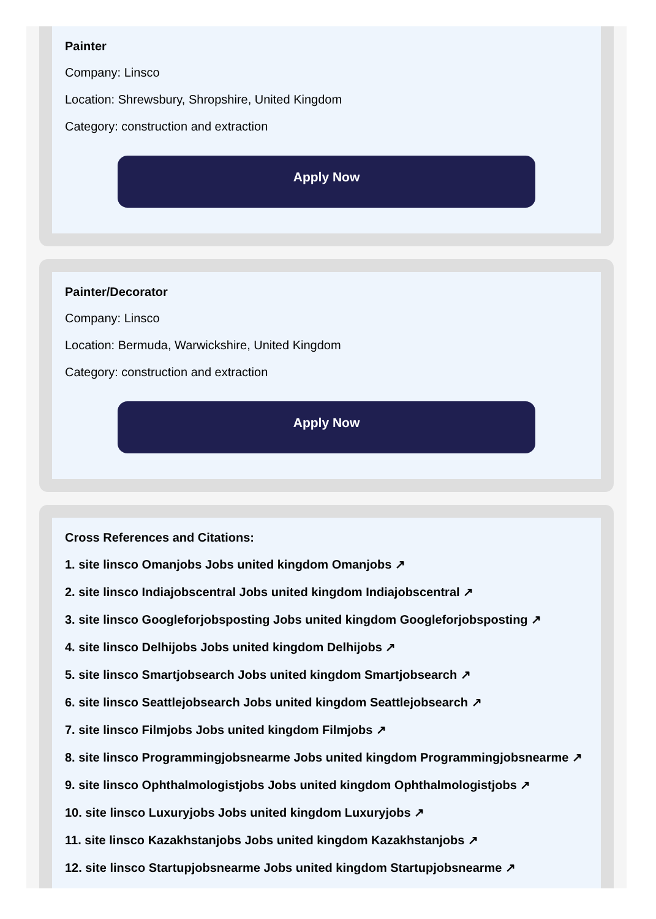Painter
Company: Linsco
Location: Shrewsbury, Shropshire, United Kingdom
Category: construction and extraction
Apply Now
Painter/Decorator
Company: Linsco
Location: Bermuda, Warwickshire, United Kingdom
Category: construction and extraction
Apply Now
Cross References and Citations:
1. site linsco Omanjobs Jobs united kingdom Omanjobs ↗
2. site linsco Indiajobscentral Jobs united kingdom Indiajobscentral ↗
3. site linsco Googleforjobsposting Jobs united kingdom Googleforjobsposting ↗
4. site linsco Delhijobs Jobs united kingdom Delhijobs ↗
5. site linsco Smartjobsearch Jobs united kingdom Smartjobsearch ↗
6. site linsco Seattlejobsearch Jobs united kingdom Seattlejobsearch ↗
7. site linsco Filmjobs Jobs united kingdom Filmjobs ↗
8. site linsco Programmingjobsnearme Jobs united kingdom Programmingjobsnearme ↗
9. site linsco Ophthalmologistjobs Jobs united kingdom Ophthalmologistjobs ↗
10. site linsco Luxuryjobs Jobs united kingdom Luxuryjobs ↗
11. site linsco Kazakhstanjobs Jobs united kingdom Kazakhstanjobs ↗
12. site linsco Startupjobsnearme Jobs united kingdom Startupjobsnearme ↗